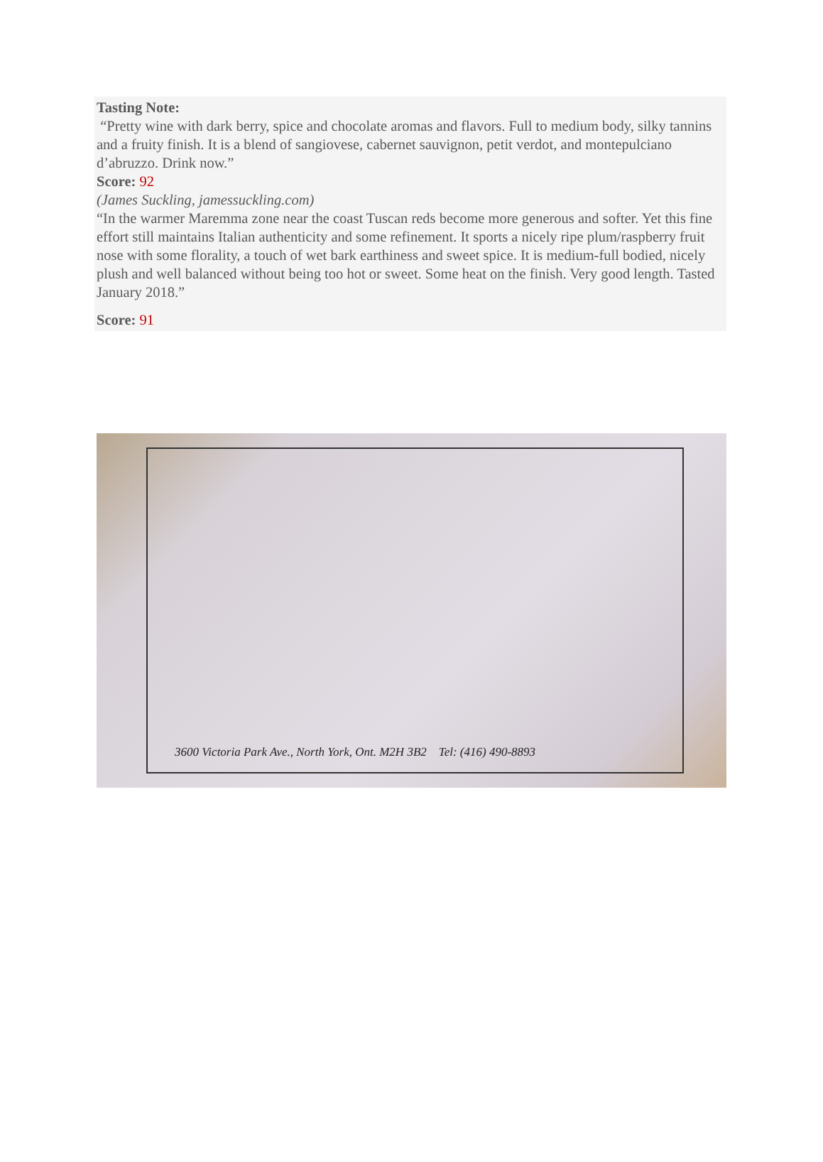Tasting Note:
“Pretty wine with dark berry, spice and chocolate aromas and flavors. Full to medium body, silky tannins and a fruity finish. It is a blend of sangiovese, cabernet sauvignon, petit verdot, and montepulciano d’abruzzo. Drink now.”
Score: 92
(James Suckling, jamessuckling.com)
“In the warmer Maremma zone near the coast Tuscan reds become more generous and softer. Yet this fine effort still maintains Italian authenticity and some refinement. It sports a nicely ripe plum/raspberry fruit nose with some florality, a touch of wet bark earthiness and sweet spice. It is medium-full bodied, nicely plush and well balanced without being too hot or sweet. Some heat on the finish. Very good length. Tasted January 2018.”
Score: 91
3600 Victoria Park Ave., North York, Ont. M2H 3B2 Tel: (416) 490-8893